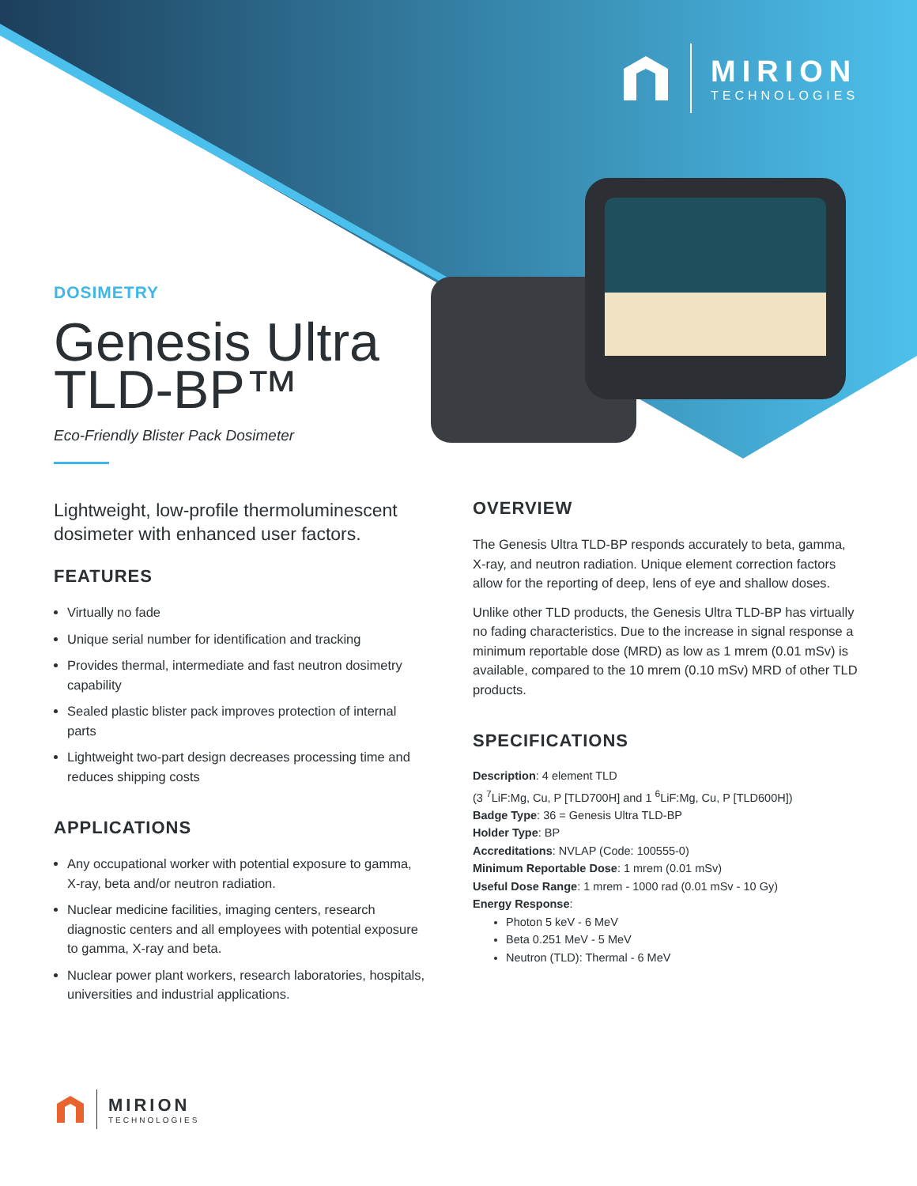MIRION
TECHNOLOGIES
DOSIMETRY
Genesis Ultra
TLD-BP™
Eco-Friendly Blister Pack Dosimeter
Lightweight, low-profile thermoluminescent dosimeter with enhanced user factors.
FEATURES
Virtually no fade
Unique serial number for identification and tracking
Provides thermal, intermediate and fast neutron dosimetry capability
Sealed plastic blister pack improves protection of internal parts
Lightweight two-part design decreases processing time and reduces shipping costs
APPLICATIONS
Any occupational worker with potential exposure to gamma, X-ray, beta and/or neutron radiation.
Nuclear medicine facilities, imaging centers, research diagnostic centers and all employees with potential exposure to gamma, X-ray and beta.
Nuclear power plant workers, research laboratories, hospitals, universities and industrial applications.
OVERVIEW
The Genesis Ultra TLD-BP responds accurately to beta, gamma, X-ray, and neutron radiation. Unique element correction factors allow for the reporting of deep, lens of eye and shallow doses.
Unlike other TLD products, the Genesis Ultra TLD-BP has virtually no fading characteristics. Due to the increase in signal response a minimum reportable dose (MRD) as low as 1 mrem (0.01 mSv) is available, compared to the 10 mrem (0.10 mSv) MRD of other TLD products.
SPECIFICATIONS
Description: 4 element TLD
(3 <sup>7</sup>LiF:Mg, Cu, P [TLD700H] and 1 <sup>6</sup>LiF:Mg, Cu, P [TLD600H])
Badge Type: 36 = Genesis Ultra TLD-BP
Holder Type: BP
Accreditations: NVLAP (Code: 100555-0)
Minimum Reportable Dose: 1 mrem (0.01 mSv)
Useful Dose Range: 1 mrem - 1000 rad (0.01 mSv - 10 Gy)
Energy Response:
Photon 5 keV - 6 MeV
Beta 0.251 MeV - 5 MeV
Neutron (TLD): Thermal - 6 MeV
MIRION
TECHNOLOGIES